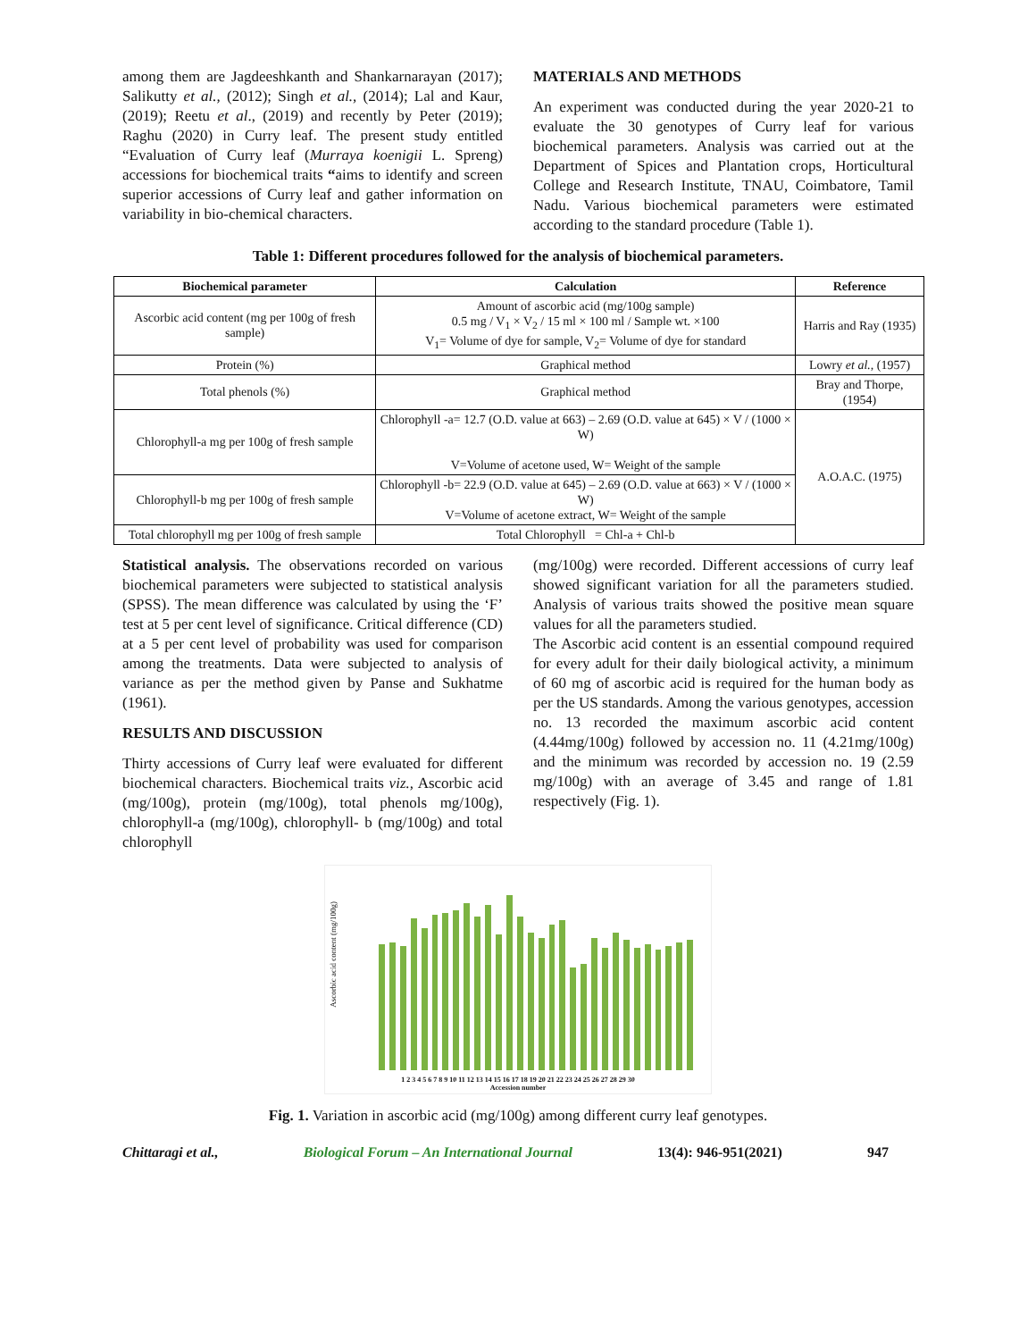among them are Jagdeeshkanth and Shankarnarayan (2017); Salikutty et al., (2012); Singh et al., (2014); Lal and Kaur, (2019); Reetu et al., (2019) and recently by Peter (2019); Raghu (2020) in Curry leaf. The present study entitled “Evaluation of Curry leaf (Murraya koenigii L. Spreng) accessions for biochemical traits “aims to identify and screen superior accessions of Curry leaf and gather information on variability in bio-chemical characters.
MATERIALS AND METHODS
An experiment was conducted during the year 2020-21 to evaluate the 30 genotypes of Curry leaf for various biochemical parameters. Analysis was carried out at the Department of Spices and Plantation crops, Horticultural College and Research Institute, TNAU, Coimbatore, Tamil Nadu. Various biochemical parameters were estimated according to the standard procedure (Table 1).
Table 1: Different procedures followed for the analysis of biochemical parameters.
| Biochemical parameter | Calculation | Reference |
| --- | --- | --- |
| Ascorbic acid content (mg per 100g of fresh sample) | Amount of ascorbic acid (mg/100g sample) 0.5 mg / V<sub>1</sub> × V<sub>2</sub> / 15 ml × 100 ml / Sample wt. ×100 V<sub>1</sub>= Volume of dye for sample, V<sub>2</sub>= Volume of dye for standard | Harris and Ray (1935) |
| Protein (%) | Graphical method | Lowry et al., (1957) |
| Total phenols (%) | Graphical method | Bray and Thorpe, (1954) |
| Chlorophyll-a mg per 100g of fresh sample | Chlorophyll -a= 12.7 (O.D. value at 663) – 2.69 (O.D. value at 645) × V / (1000 × W) V=Volume of acetone used, W= Weight of the sample | A.O.A.C. (1975) |
| Chlorophyll-b mg per 100g of fresh sample | Chlorophyll -b= 22.9 (O.D. value at 645) – 2.69 (O.D. value at 663) × V / (1000 × W) V=Volume of acetone extract, W= Weight of the sample | |
| Total chlorophyll mg per 100g of fresh sample | Total Chlorophyll = Chl-a + Chl-b | |
Statistical analysis. The observations recorded on various biochemical parameters were subjected to statistical analysis (SPSS). The mean difference was calculated by using the ‘F’ test at 5 per cent level of significance. Critical difference (CD) at a 5 per cent level of probability was used for comparison among the treatments. Data were subjected to analysis of variance as per the method given by Panse and Sukhatme (1961).
RESULTS AND DISCUSSION
Thirty accessions of Curry leaf were evaluated for different biochemical characters. Biochemical traits viz., Ascorbic acid (mg/100g), protein (mg/100g), total phenols mg/100g), chlorophyll-a (mg/100g), chlorophyll- b (mg/100g) and total chlorophyll
(mg/100g) were recorded. Different accessions of curry leaf showed significant variation for all the parameters studied. Analysis of various traits showed the positive mean square values for all the parameters studied.
The Ascorbic acid content is an essential compound required for every adult for their daily biological activity, a minimum of 60 mg of ascorbic acid is required for the human body as per the US standards. Among the various genotypes, accession no. 13 recorded the maximum ascorbic acid content (4.44mg/100g) followed by accession no. 11 (4.21mg/100g) and the minimum was recorded by accession no. 19 (2.59 mg/100g) with an average of 3.45 and range of 1.81 respectively (Fig. 1).
Ascorbic acid content (mg/100g)
1 2 3 4 5 6 7 8 9 10 11 12 13 14 15 16 17 18 19 20 21 22 23 24 25 26 27 28 29 30
Accession number
Fig. 1. Variation in ascorbic acid (mg/100g) among different curry leaf genotypes.
Chittaragi et al., Biological Forum – An International Journal 13(4): 946-951(2021) 947